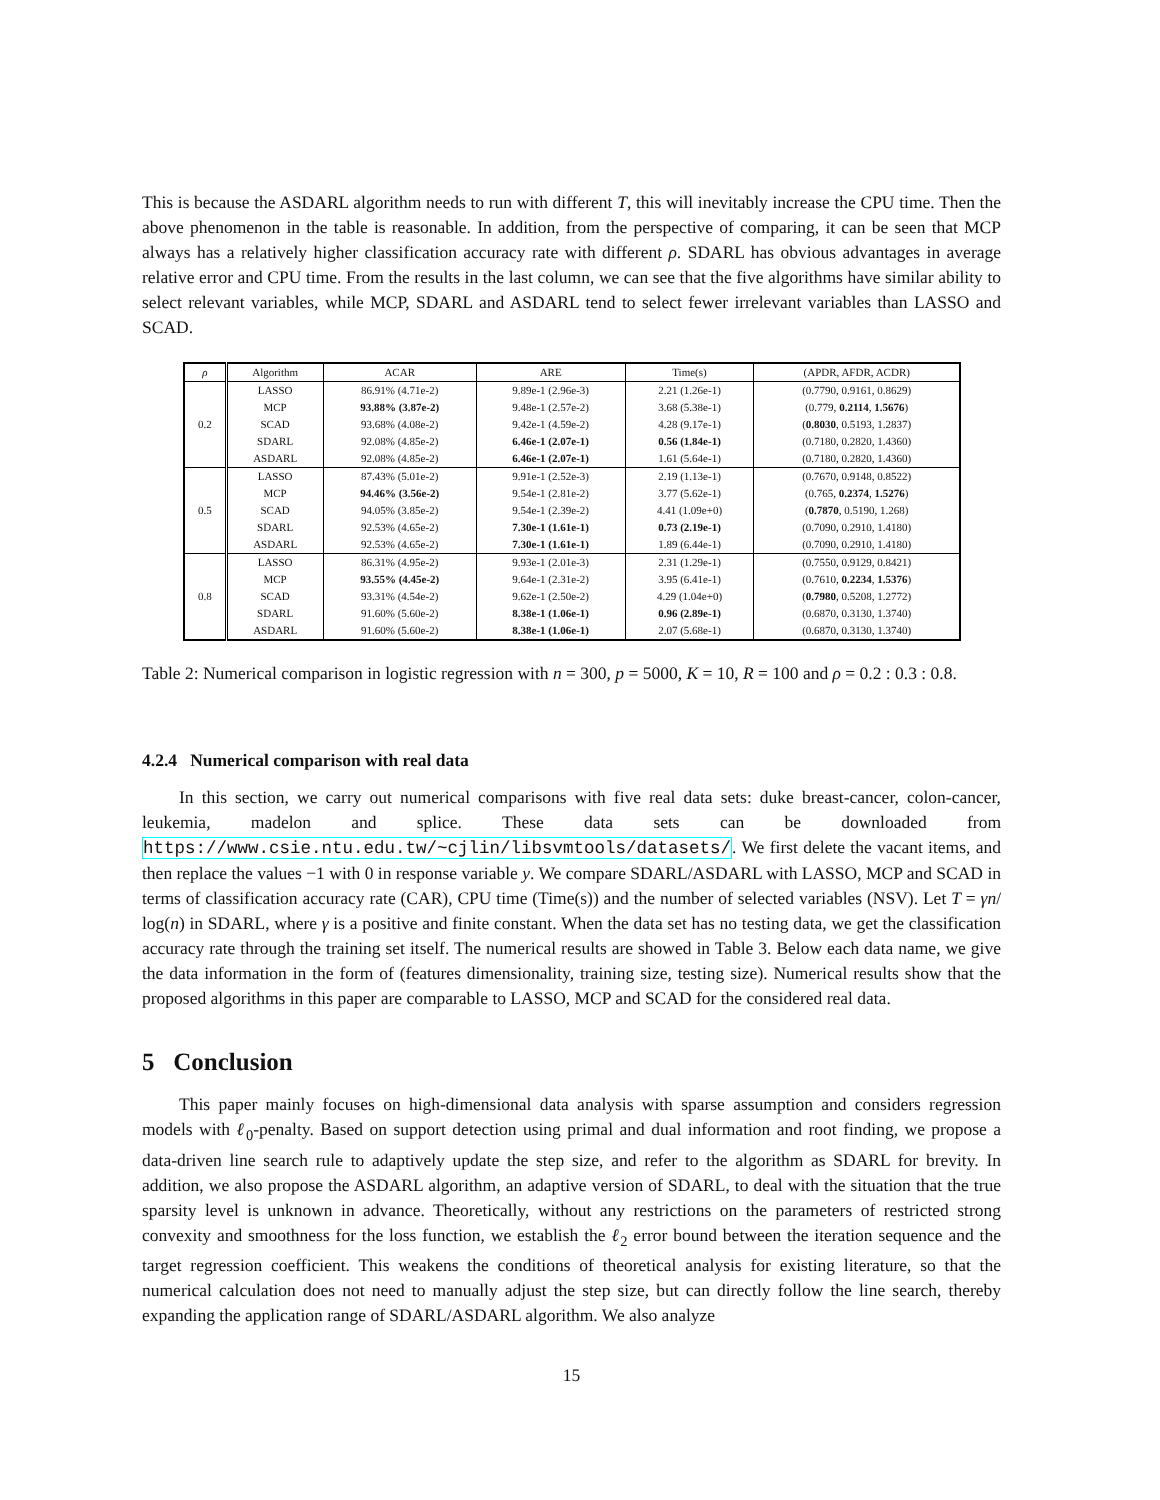This is because the ASDARL algorithm needs to run with different T, this will inevitably increase the CPU time. Then the above phenomenon in the table is reasonable. In addition, from the perspective of comparing, it can be seen that MCP always has a relatively higher classification accuracy rate with different ρ. SDARL has obvious advantages in average relative error and CPU time. From the results in the last column, we can see that the five algorithms have similar ability to select relevant variables, while MCP, SDARL and ASDARL tend to select fewer irrelevant variables than LASSO and SCAD.
| ρ | Algorithm | ACAR | ARE | Time(s) | (APDR, AFDR, ACDR) |
| --- | --- | --- | --- | --- | --- |
| 0.2 | LASSO | 86.91% (4.71e-2) | 9.89e-1 (2.96e-3) | 2.21 (1.26e-1) | (0.7790, 0.9161, 0.8629) |
| | MCP | 93.88% (3.87e-2) | 9.48e-1 (2.57e-2) | 3.68 (5.38e-1) | (0.779, 0.2114 , 1.5676 ) |
| | SCAD | 93.68% (4.08e-2) | 9.42e-1 (4.59e-2) | 4.28 (9.17e-1) | ( 0.8030 , 0.5193, 1.2837) |
| | SDARL | 92.08% (4.85e-2) | 6.46e-1 (2.07e-1) | 0.56 (1.84e-1) | (0.7180, 0.2820, 1.4360) |
| | ASDARL | 92.08% (4.85e-2) | 6.46e-1 (2.07e-1) | 1.61 (5.64e-1) | (0.7180, 0.2820, 1.4360) |
| 0.5 | LASSO | 87.43% (5.01e-2) | 9.91e-1 (2.52e-3) | 2.19 (1.13e-1) | (0.7670, 0.9148, 0.8522) |
| | MCP | 94.46% (3.56e-2) | 9.54e-1 (2.81e-2) | 3.77 (5.62e-1) | (0.765, 0.2374 , 1.5276 ) |
| | SCAD | 94.05% (3.85e-2) | 9.54e-1 (2.39e-2) | 4.41 (1.09e+0) | ( 0.7870 , 0.5190, 1.268) |
| | SDARL | 92.53% (4.65e-2) | 7.30e-1 (1.61e-1) | 0.73 (2.19e-1) | (0.7090, 0.2910, 1.4180) |
| | ASDARL | 92.53% (4.65e-2) | 7.30e-1 (1.61e-1) | 1.89 (6.44e-1) | (0.7090, 0.2910, 1.4180) |
| 0.8 | LASSO | 86.31% (4.95e-2) | 9.93e-1 (2.01e-3) | 2.31 (1.29e-1) | (0.7550, 0.9129, 0.8421) |
| | MCP | 93.55% (4.45e-2) | 9.64e-1 (2.31e-2) | 3.95 (6.41e-1) | (0.7610, 0.2234 , 1.5376 ) |
| | SCAD | 93.31% (4.54e-2) | 9.62e-1 (2.50e-2) | 4.29 (1.04e+0) | ( 0.7980 , 0.5208, 1.2772) |
| | SDARL | 91.60% (5.60e-2) | 8.38e-1 (1.06e-1) | 0.96 (2.89e-1) | (0.6870, 0.3130, 1.3740) |
| | ASDARL | 91.60% (5.60e-2) | 8.38e-1 (1.06e-1) | 2.07 (5.68e-1) | (0.6870, 0.3130, 1.3740) |
Table 2: Numerical comparison in logistic regression with n = 300, p = 5000, K = 10, R = 100 and ρ = 0.2 : 0.3 : 0.8.
4.2.4 Numerical comparison with real data
In this section, we carry out numerical comparisons with five real data sets: duke breast-cancer, colon-cancer, leukemia, madelon and splice. These data sets can be downloaded from https://www.csie.ntu.edu.tw/~cjlin/libsvmtools/datasets/. We first delete the vacant items, and then replace the values −1 with 0 in response variable y. We compare SDARL/ASDARL with LASSO, MCP and SCAD in terms of classification accuracy rate (CAR), CPU time (Time(s)) and the number of selected variables (NSV). Let T = γn/ log(n) in SDARL, where γ is a positive and finite constant. When the data set has no testing data, we get the classification accuracy rate through the training set itself. The numerical results are showed in Table 3. Below each data name, we give the data information in the form of (features dimensionality, training size, testing size). Numerical results show that the proposed algorithms in this paper are comparable to LASSO, MCP and SCAD for the considered real data.
5 Conclusion
This paper mainly focuses on high-dimensional data analysis with sparse assumption and considers regression models with ℓ<sub>0</sub>-penalty. Based on support detection using primal and dual information and root finding, we propose a data-driven line search rule to adaptively update the step size, and refer to the algorithm as SDARL for brevity. In addition, we also propose the ASDARL algorithm, an adaptive version of SDARL, to deal with the situation that the true sparsity level is unknown in advance. Theoretically, without any restrictions on the parameters of restricted strong convexity and smoothness for the loss function, we establish the ℓ<sub>2</sub> error bound between the iteration sequence and the target regression coefficient. This weakens the conditions of theoretical analysis for existing literature, so that the numerical calculation does not need to manually adjust the step size, but can directly follow the line search, thereby expanding the application range of SDARL/ASDARL algorithm. We also analyze
15